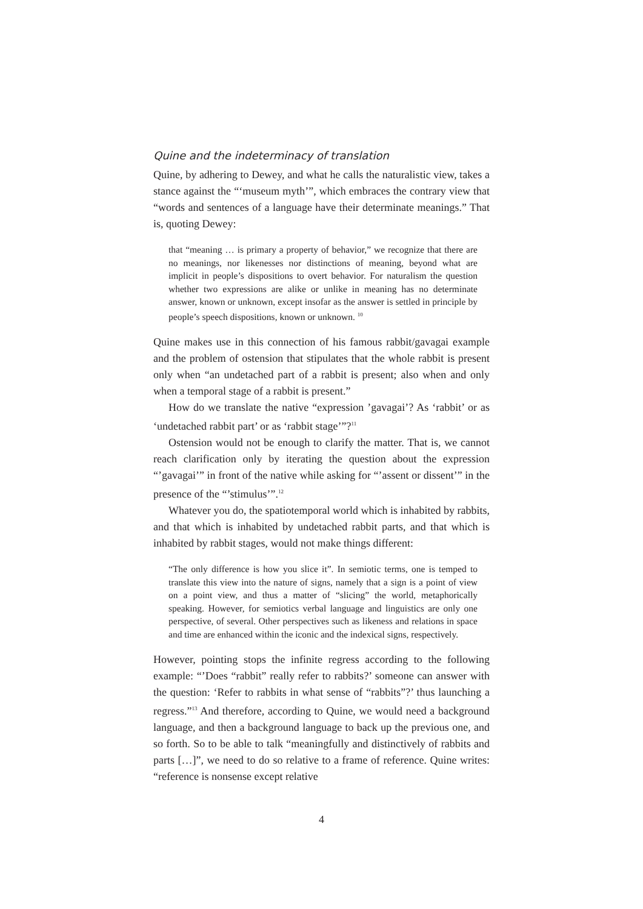Quine and the indeterminacy of translation
Quine, by adhering to Dewey, and what he calls the naturalistic view, takes a stance against the “‘museum myth’”, which embraces the contrary view that “words and sentences of a language have their determinate meanings.” That is, quoting Dewey:
that “meaning … is primary a property of behavior,” we recognize that there are no meanings, nor likenesses nor distinctions of meaning, beyond what are implicit in people’s dispositions to overt behavior. For naturalism the question whether two expressions are alike or unlike in meaning has no determinate answer, known or unknown, except insofar as the answer is settled in principle by people’s speech dispositions, known or unknown. <sup>10</sup>
Quine makes use in this connection of his famous rabbit/gavagai example and the problem of ostension that stipulates that the whole rabbit is present only when “an undetached part of a rabbit is present; also when and only when a temporal stage of a rabbit is present.”
How do we translate the native “expression ’gavagai’? As ‘rabbit’ or as ‘undetached rabbit part’ or as ‘rabbit stage’”?<sup>11</sup>
Ostension would not be enough to clarify the matter. That is, we cannot reach clarification only by iterating the question about the expression “’gavagai’” in front of the native while asking for “’assent or dissent’” in the presence of the “’stimulus’”.<sup>12</sup>
Whatever you do, the spatiotemporal world which is inhabited by rabbits, and that which is inhabited by undetached rabbit parts, and that which is inhabited by rabbit stages, would not make things different:
“The only difference is how you slice it”. In semiotic terms, one is temped to translate this view into the nature of signs, namely that a sign is a point of view on a point view, and thus a matter of “slicing” the world, metaphorically speaking. However, for semiotics verbal language and linguistics are only one perspective, of several. Other perspectives such as likeness and relations in space and time are enhanced within the iconic and the indexical signs, respectively.
However, pointing stops the infinite regress according to the following example: “’Does “rabbit” really refer to rabbits?’ someone can answer with the question: ‘Refer to rabbits in what sense of “rabbits”?’ thus launching a regress.”<sup>13</sup> And therefore, according to Quine, we would need a background language, and then a background language to back up the previous one, and so forth. So to be able to talk “meaningfully and distinctively of rabbits and parts […]”, we need to do so relative to a frame of reference. Quine writes: “reference is nonsense except relative
4